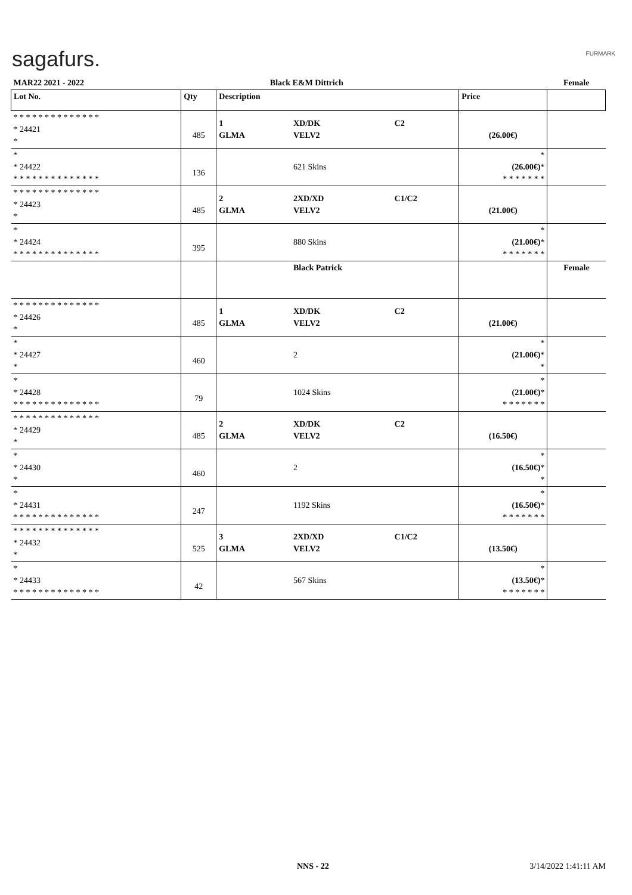sagafurs. FURMARK
| MAR22 2021 - 2022 | | Black E&M Dittrich | | | | Female |
| Lot No. | Qty | Description | | | Price | |
| * * * * * * * * * * * * * * * 24421 * | 485 | 1 GLMA | XD/DK VELV2 | C2 | (26.00€) | |
| * * 24422 * * * * * * * * * * * * * * | 136 | | 621 Skins | | * (26.00€) * * * * * * * * | |
| * * * * * * * * * * * * * * * 24423 * | 485 | 2 GLMA | 2XD/XD VELV2 | C1/C2 | (21.00€) | |
| * * 24424 * * * * * * * * * * * * * * | 395 | | 880 Skins | | * (21.00€) * * * * * * * * | |
| | | | Black Patrick | | | Female |
| * * * * * * * * * * * * * * * 24426 * | 485 | 1 GLMA | XD/DK VELV2 | C2 | (21.00€) | |
| * * 24427 * | 460 | | 2 | | * (21.00€) * * | |
| * * 24428 * * * * * * * * * * * * * * | 79 | | 1024 Skins | | * (21.00€) * * * * * * * * | |
| * * * * * * * * * * * * * * * 24429 * | 485 | 2 GLMA | XD/DK VELV2 | C2 | (16.50€) | |
| * * 24430 * | 460 | | 2 | | * (16.50€) * * | |
| * * 24431 * * * * * * * * * * * * * * | 247 | | 1192 Skins | | * (16.50€) * * * * * * * * | |
| * * * * * * * * * * * * * * * 24432 * | 525 | 3 GLMA | 2XD/XD VELV2 | C1/C2 | (13.50€) | |
| * * 24433 * * * * * * * * * * * * * * | 42 | | 567 Skins | | * (13.50€) * * * * * * * * | |
NNS - 22 3/14/2022 1:41:11 AM